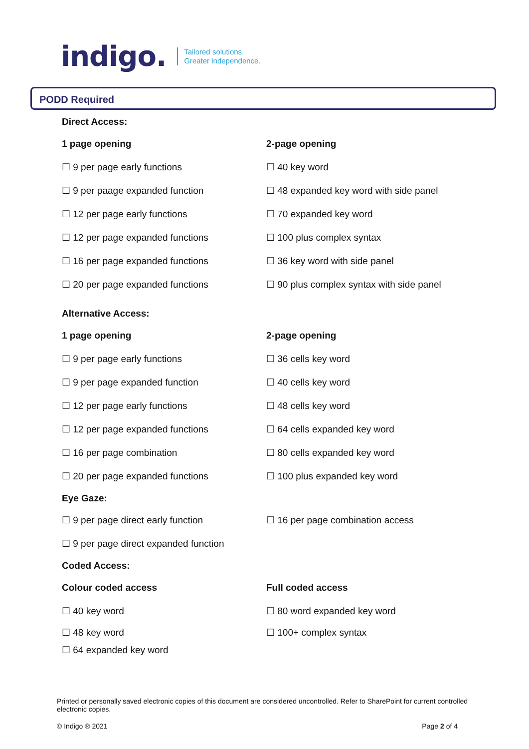indigo. Tailored solutions.
Greater independence.
PODD Required
Direct Access:
1 page opening 2-page opening
☐ 9 per page early functions ☐ 40 key word
☐ 9 per paage expanded function ☐ 48 expanded key word with side panel
☐ 12 per page early functions ☐ 70 expanded key word
☐ 12 per page expanded functions ☐ 100 plus complex syntax
☐ 16 per page expanded functions ☐ 36 key word with side panel
☐ 20 per page expanded functions ☐ 90 plus complex syntax with side panel
Alternative Access:
1 page opening 2-page opening
☐ 9 per page early functions ☐ 36 cells key word
☐ 9 per page expanded function ☐ 40 cells key word
☐ 12 per page early functions ☐ 48 cells key word
☐ 12 per page expanded functions ☐ 64 cells expanded key word
☐ 16 per page combination ☐ 80 cells expanded key word
☐ 20 per page expanded functions ☐ 100 plus expanded key word
Eye Gaze:
☐ 9 per page direct early function ☐ 16 per page combination access
☐ 9 per page direct expanded function
Coded Access:
Colour coded access Full coded access
☐ 40 key word ☐ 80 word expanded key word
☐ 48 key word ☐ 100+ complex syntax
☐ 64 expanded key word
Printed or personally saved electronic copies of this document are considered uncontrolled. Refer to SharePoint for current controlled electronic copies.
© Indigo ® 2021 Page 2 of 4